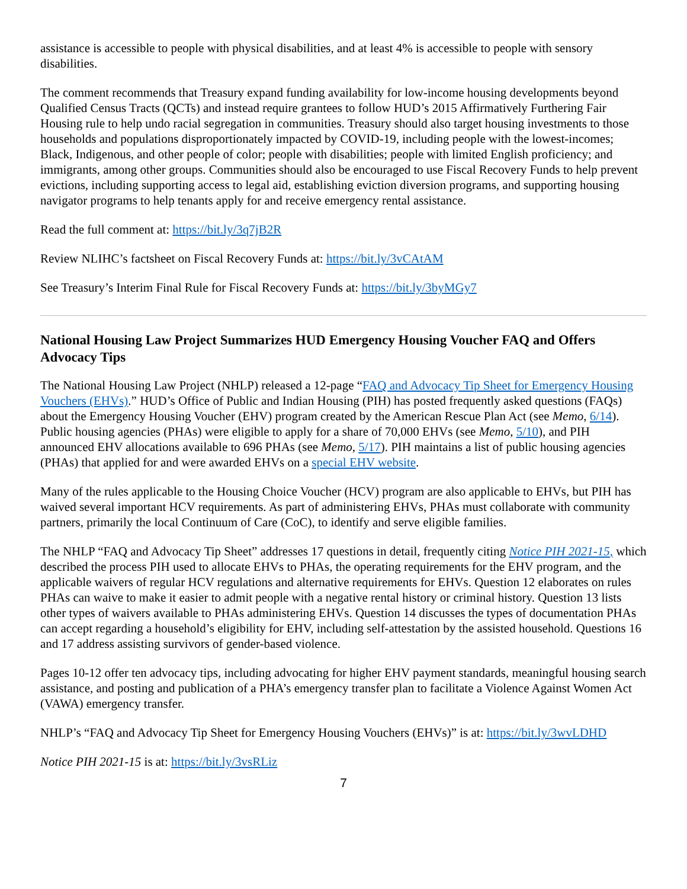assistance is accessible to people with physical disabilities, and at least 4% is accessible to people with sensory disabilities.
The comment recommends that Treasury expand funding availability for low-income housing developments beyond Qualified Census Tracts (QCTs) and instead require grantees to follow HUD’s 2015 Affirmatively Furthering Fair Housing rule to help undo racial segregation in communities. Treasury should also target housing investments to those households and populations disproportionately impacted by COVID-19, including people with the lowest-incomes; Black, Indigenous, and other people of color; people with disabilities; people with limited English proficiency; and immigrants, among other groups. Communities should also be encouraged to use Fiscal Recovery Funds to help prevent evictions, including supporting access to legal aid, establishing eviction diversion programs, and supporting housing navigator programs to help tenants apply for and receive emergency rental assistance.
Read the full comment at: https://bit.ly/3q7jB2R
Review NLIHC’s factsheet on Fiscal Recovery Funds at: https://bit.ly/3vCAtAM
See Treasury’s Interim Final Rule for Fiscal Recovery Funds at: https://bit.ly/3byMGy7
National Housing Law Project Summarizes HUD Emergency Housing Voucher FAQ and Offers Advocacy Tips
The National Housing Law Project (NHLP) released a 12-page “FAQ and Advocacy Tip Sheet for Emergency Housing Vouchers (EHVs).” HUD’s Office of Public and Indian Housing (PIH) has posted frequently asked questions (FAQs) about the Emergency Housing Voucher (EHV) program created by the American Rescue Plan Act (see Memo, 6/14). Public housing agencies (PHAs) were eligible to apply for a share of 70,000 EHVs (see Memo, 5/10), and PIH announced EHV allocations available to 696 PHAs (see Memo, 5/17). PIH maintains a list of public housing agencies (PHAs) that applied for and were awarded EHVs on a special EHV website.
Many of the rules applicable to the Housing Choice Voucher (HCV) program are also applicable to EHVs, but PIH has waived several important HCV requirements. As part of administering EHVs, PHAs must collaborate with community partners, primarily the local Continuum of Care (CoC), to identify and serve eligible families.
The NHLP “FAQ and Advocacy Tip Sheet” addresses 17 questions in detail, frequently citing Notice PIH 2021-15, which described the process PIH used to allocate EHVs to PHAs, the operating requirements for the EHV program, and the applicable waivers of regular HCV regulations and alternative requirements for EHVs. Question 12 elaborates on rules PHAs can waive to make it easier to admit people with a negative rental history or criminal history. Question 13 lists other types of waivers available to PHAs administering EHVs. Question 14 discusses the types of documentation PHAs can accept regarding a household’s eligibility for EHV, including self-attestation by the assisted household. Questions 16 and 17 address assisting survivors of gender-based violence.
Pages 10-12 offer ten advocacy tips, including advocating for higher EHV payment standards, meaningful housing search assistance, and posting and publication of a PHA’s emergency transfer plan to facilitate a Violence Against Women Act (VAWA) emergency transfer.
NHLP’s “FAQ and Advocacy Tip Sheet for Emergency Housing Vouchers (EHVs)” is at: https://bit.ly/3wvLDHD
Notice PIH 2021-15 is at: https://bit.ly/3vsRLiz
7